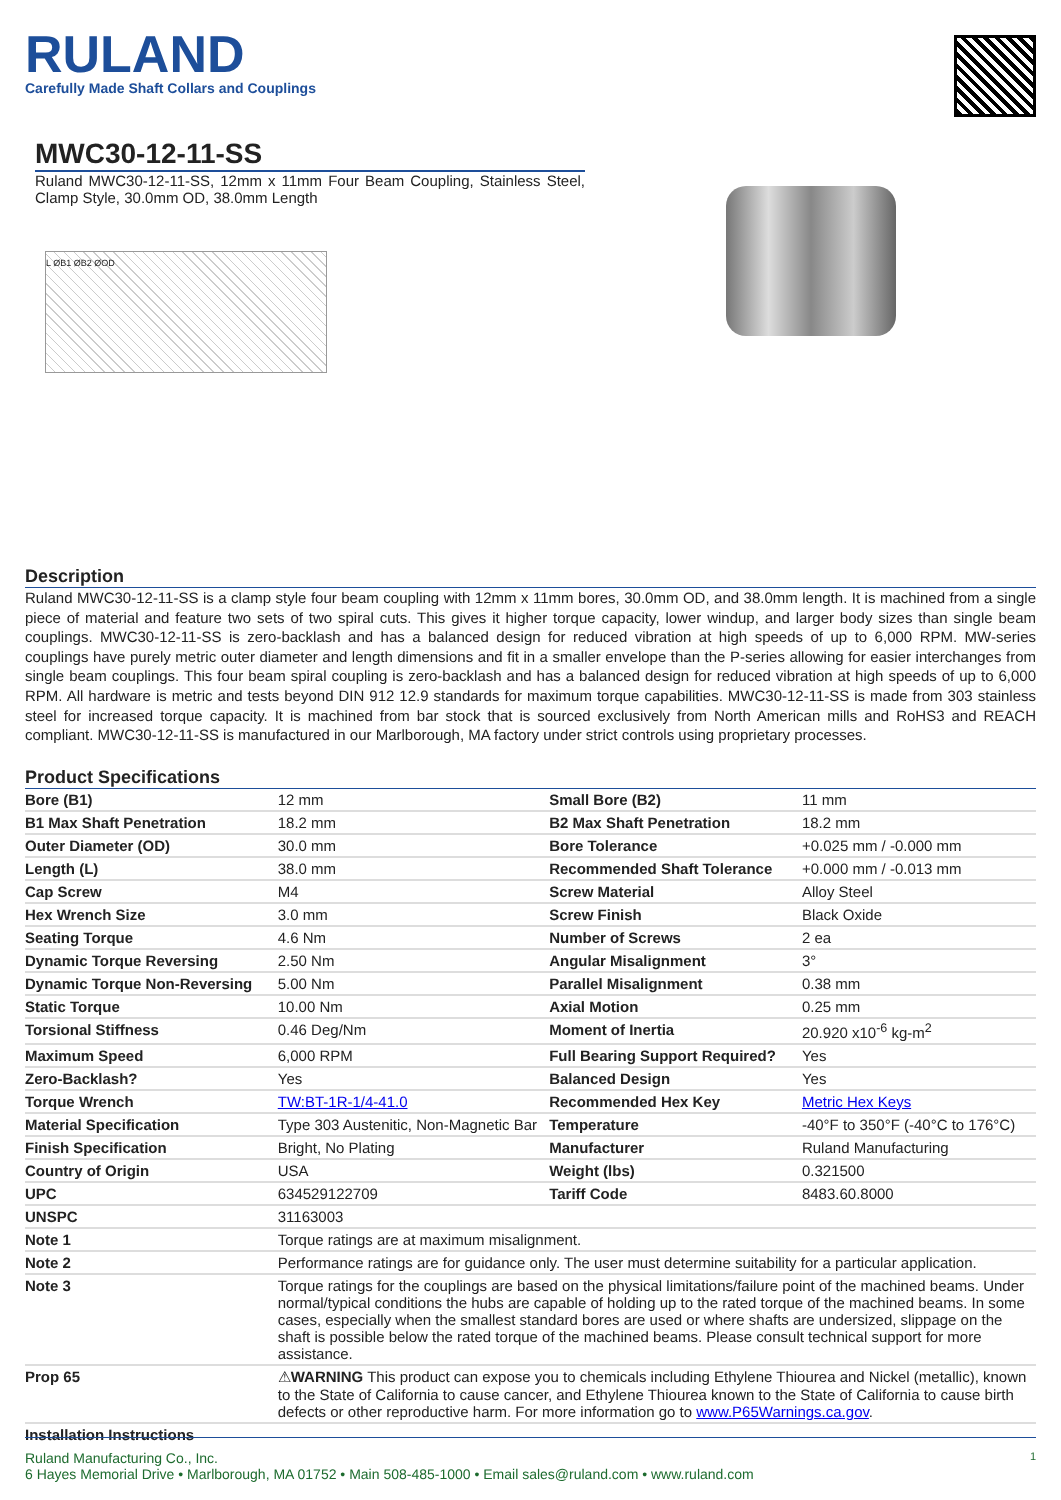RULAND
Carefully Made Shaft Collars and Couplings
MWC30-12-11-SS
Ruland MWC30-12-11-SS, 12mm x 11mm Four Beam Coupling, Stainless Steel, Clamp Style, 30.0mm OD, 38.0mm Length
L ØB1 ØB2 ØOD
Description
Ruland MWC30-12-11-SS is a clamp style four beam coupling with 12mm x 11mm bores, 30.0mm OD, and 38.0mm length. It is machined from a single piece of material and feature two sets of two spiral cuts. This gives it higher torque capacity, lower windup, and larger body sizes than single beam couplings. MWC30-12-11-SS is zero-backlash and has a balanced design for reduced vibration at high speeds of up to 6,000 RPM. MW-series couplings have purely metric outer diameter and length dimensions and fit in a smaller envelope than the P-series allowing for easier interchanges from single beam couplings. This four beam spiral coupling is zero-backlash and has a balanced design for reduced vibration at high speeds of up to 6,000 RPM. All hardware is metric and tests beyond DIN 912 12.9 standards for maximum torque capabilities. MWC30-12-11-SS is made from 303 stainless steel for increased torque capacity. It is machined from bar stock that is sourced exclusively from North American mills and RoHS3 and REACH compliant. MWC30-12-11-SS is manufactured in our Marlborough, MA factory under strict controls using proprietary processes.
Product Specifications
| Bore (B1) | 12 mm | Small Bore (B2) | 11 mm |
| B1 Max Shaft Penetration | 18.2 mm | B2 Max Shaft Penetration | 18.2 mm |
| Outer Diameter (OD) | 30.0 mm | Bore Tolerance | +0.025 mm / -0.000 mm |
| Length (L) | 38.0 mm | Recommended Shaft Tolerance | +0.000 mm / -0.013 mm |
| Cap Screw | M4 | Screw Material | Alloy Steel |
| Hex Wrench Size | 3.0 mm | Screw Finish | Black Oxide |
| Seating Torque | 4.6 Nm | Number of Screws | 2 ea |
| Dynamic Torque Reversing | 2.50 Nm | Angular Misalignment | 3° |
| Dynamic Torque Non-Reversing | 5.00 Nm | Parallel Misalignment | 0.38 mm |
| Static Torque | 10.00 Nm | Axial Motion | 0.25 mm |
| Torsional Stiffness | 0.46 Deg/Nm | Moment of Inertia | 20.920 x10<sup>-6</sup> kg-m<sup>2</sup> |
| Maximum Speed | 6,000 RPM | Full Bearing Support Required? | Yes |
| Zero-Backlash? | Yes | Balanced Design | Yes |
| Torque Wrench | TW:BT-1R-1/4-41.0 | Recommended Hex Key | Metric Hex Keys |
| Material Specification | Type 303 Austenitic, Non-Magnetic Bar | Temperature | -40°F to 350°F (-40°C to 176°C) |
| Finish Specification | Bright, No Plating | Manufacturer | Ruland Manufacturing |
| Country of Origin | USA | Weight (lbs) | 0.321500 |
| UPC | 634529122709 | Tariff Code | 8483.60.8000 |
| UNSPC | 31163003 | | |
| Note 1 | Torque ratings are at maximum misalignment. | | |
| Note 2 | Performance ratings are for guidance only. The user must determine suitability for a particular application. | | |
| Note 3 | Torque ratings for the couplings are based on the physical limitations/failure point of the machined beams. Under normal/typical conditions the hubs are capable of holding up to the rated torque of the machined beams. In some cases, especially when the smallest standard bores are used or where shafts are undersized, slippage on the shaft is possible below the rated torque of the machined beams. Please consult technical support for more assistance. | | |
| Prop 65 | ⚠ WARNING This product can expose you to chemicals including Ethylene Thiourea and Nickel (metallic), known to the State of California to cause cancer, and Ethylene Thiourea known to the State of California to cause birth defects or other reproductive harm. For more information go to www.P65Warnings.ca.gov . | | |
| Installation Instructions | | | |
Ruland Manufacturing Co., Inc. 1
6 Hayes Memorial Drive • Marlborough, MA 01752 • Main 508-485-1000 • Email sales@ruland.com • www.ruland.com